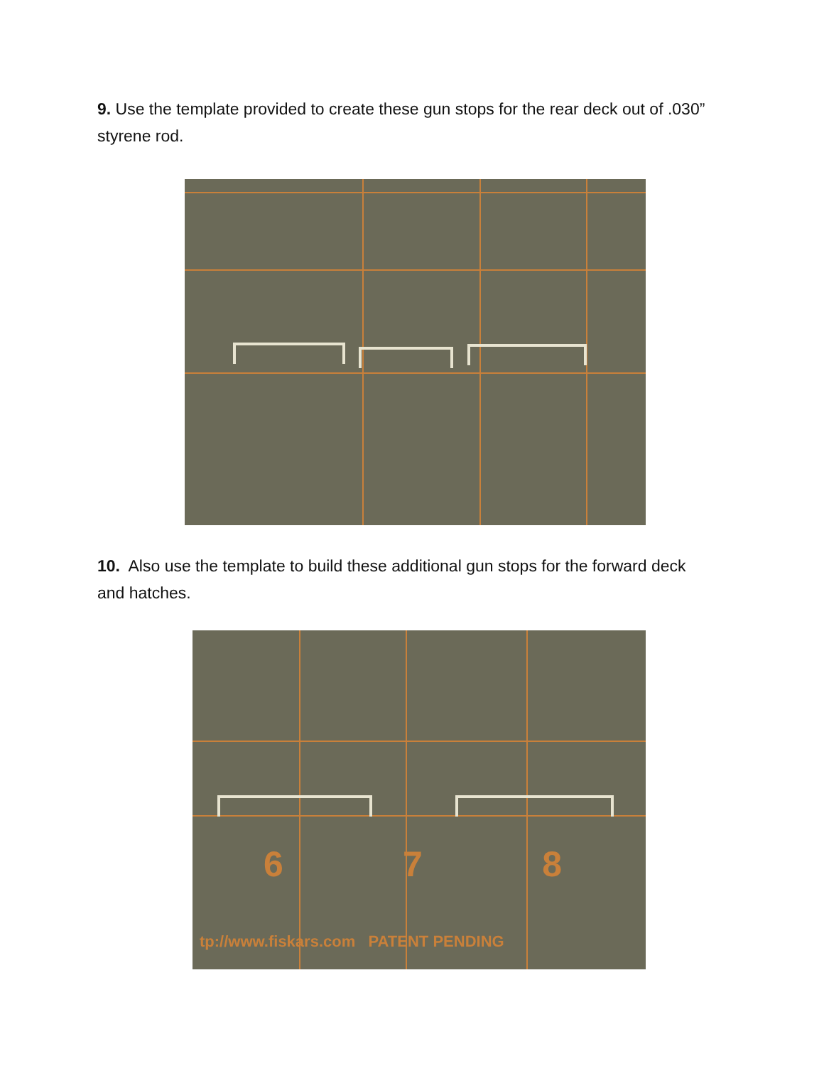9. Use the template provided to create these gun stops for the rear deck out of .030” styrene rod.
10. Also use the template to build these additional gun stops for the forward deck and hatches.
6 7 8
tp://www.fiskars.com PATENT PENDING